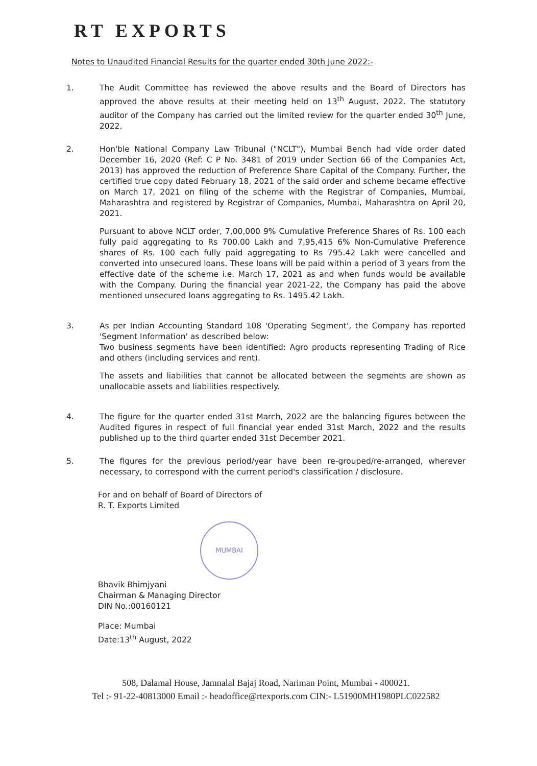RT EXPORTS
Notes to Unaudited Financial Results for the quarter ended 30th June 2022:-
1. The Audit Committee has reviewed the above results and the Board of Directors has approved the above results at their meeting held on 13<sup>th</sup> August, 2022. The statutory auditor of the Company has carried out the limited review for the quarter ended 30<sup>th</sup> June, 2022.
2. Hon'ble National Company Law Tribunal ("NCLT"), Mumbai Bench had vide order dated December 16, 2020 (Ref: C P No. 3481 of 2019 under Section 66 of the Companies Act, 2013) has approved the reduction of Preference Share Capital of the Company. Further, the certified true copy dated February 18, 2021 of the said order and scheme became effective on March 17, 2021 on filing of the scheme with the Registrar of Companies, Mumbai, Maharashtra and registered by Registrar of Companies, Mumbai, Maharashtra on April 20, 2021.
Pursuant to above NCLT order, 7,00,000 9% Cumulative Preference Shares of Rs. 100 each fully paid aggregating to Rs 700.00 Lakh and 7,95,415 6% Non-Cumulative Preference shares of Rs. 100 each fully paid aggregating to Rs 795.42 Lakh were cancelled and converted into unsecured loans. These loans will be paid within a period of 3 years from the effective date of the scheme i.e. March 17, 2021 as and when funds would be available with the Company. During the financial year 2021-22, the Company has paid the above mentioned unsecured loans aggregating to Rs. 1495.42 Lakh.
3. As per Indian Accounting Standard 108 'Operating Segment', the Company has reported 'Segment Information' as described below:
Two business segments have been identified: Agro products representing Trading of Rice and others (including services and rent).
The assets and liabilities that cannot be allocated between the segments are shown as unallocable assets and liabilities respectively.
4. The figure for the quarter ended 31st March, 2022 are the balancing figures between the Audited figures in respect of full financial year ended 31st March, 2022 and the results published up to the third quarter ended 31st December 2021.
5. The figures for the previous period/year have been re-grouped/re-arranged, wherever necessary, to correspond with the current period's classification / disclosure.
For and on behalf of Board of Directors of
R. T. Exports Limited
MUMBAI
Bhavik Bhimjyani
Chairman & Managing Director
DIN No.:00160121
Place: Mumbai
Date:13<sup>th</sup> August, 2022
508, Dalamal House, Jamnalal Bajaj Road, Nariman Point, Mumbai - 400021.
Tel :- 91-22-40813000 Email :- headoffice@rtexports.com CIN:- L51900MH1980PLC022582